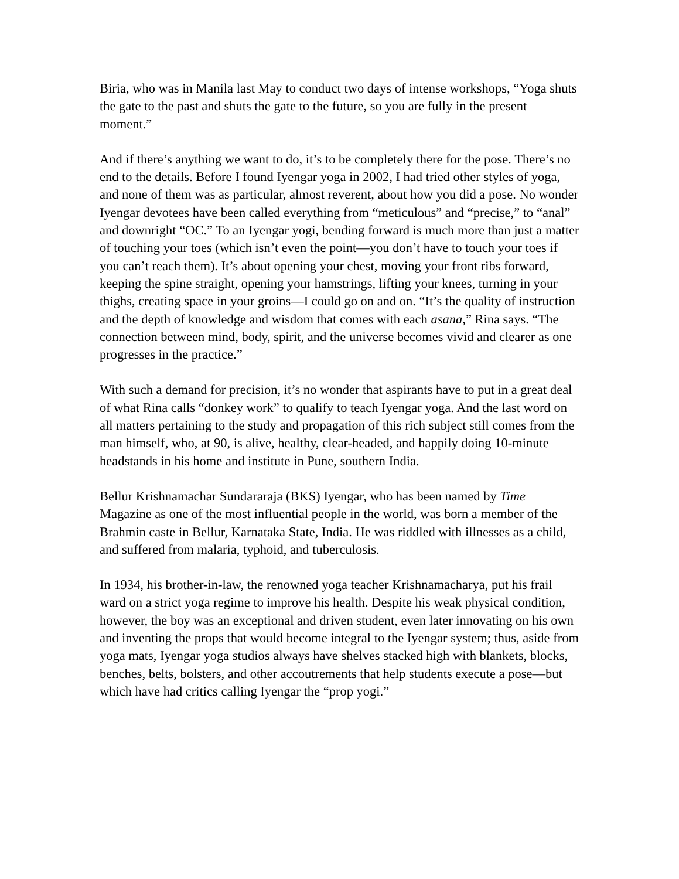Biria, who was in Manila last May to conduct two days of intense workshops, “Yoga shuts the gate to the past and shuts the gate to the future, so you are fully in the present moment.”
And if there’s anything we want to do, it’s to be completely there for the pose. There’s no end to the details. Before I found Iyengar yoga in 2002, I had tried other styles of yoga, and none of them was as particular, almost reverent, about how you did a pose. No wonder Iyengar devotees have been called everything from “meticulous” and “precise,” to “anal” and downright “OC.” To an Iyengar yogi, bending forward is much more than just a matter of touching your toes (which isn’t even the point—you don’t have to touch your toes if you can’t reach them). It’s about opening your chest, moving your front ribs forward, keeping the spine straight, opening your hamstrings, lifting your knees, turning in your thighs, creating space in your groins—I could go on and on. “It’s the quality of instruction and the depth of knowledge and wisdom that comes with each asana,” Rina says. “The connection between mind, body, spirit, and the universe becomes vivid and clearer as one progresses in the practice.”
With such a demand for precision, it’s no wonder that aspirants have to put in a great deal of what Rina calls “donkey work” to qualify to teach Iyengar yoga. And the last word on all matters pertaining to the study and propagation of this rich subject still comes from the man himself, who, at 90, is alive, healthy, clear-headed, and happily doing 10-minute headstands in his home and institute in Pune, southern India.
Bellur Krishnamachar Sundararaja (BKS) Iyengar, who has been named by Time Magazine as one of the most influential people in the world, was born a member of the Brahmin caste in Bellur, Karnataka State, India. He was riddled with illnesses as a child, and suffered from malaria, typhoid, and tuberculosis.
In 1934, his brother-in-law, the renowned yoga teacher Krishnamacharya, put his frail ward on a strict yoga regime to improve his health. Despite his weak physical condition, however, the boy was an exceptional and driven student, even later innovating on his own and inventing the props that would become integral to the Iyengar system; thus, aside from yoga mats, Iyengar yoga studios always have shelves stacked high with blankets, blocks, benches, belts, bolsters, and other accoutrements that help students execute a pose—but which have had critics calling Iyengar the “prop yogi.”